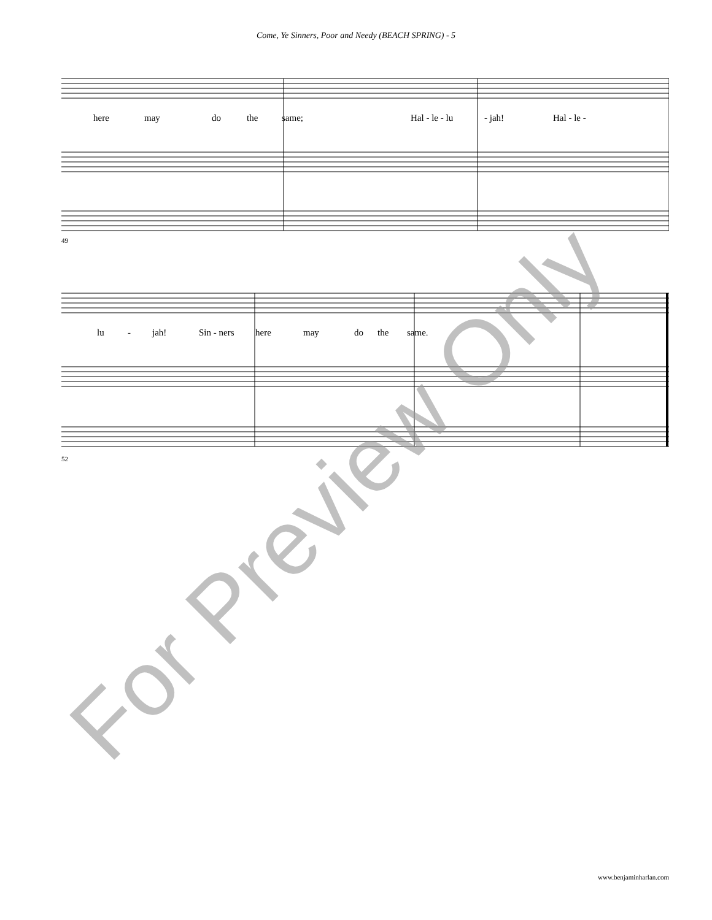Come, Ye Sinners, Poor and Needy (BEACH SPRING) - 5
here may do the same; Hal - le - lu - jah! Hal - le -
49
lu - jah! Sin - ners here may do the same.
52
For Preview Only
www.benjaminharlan.com